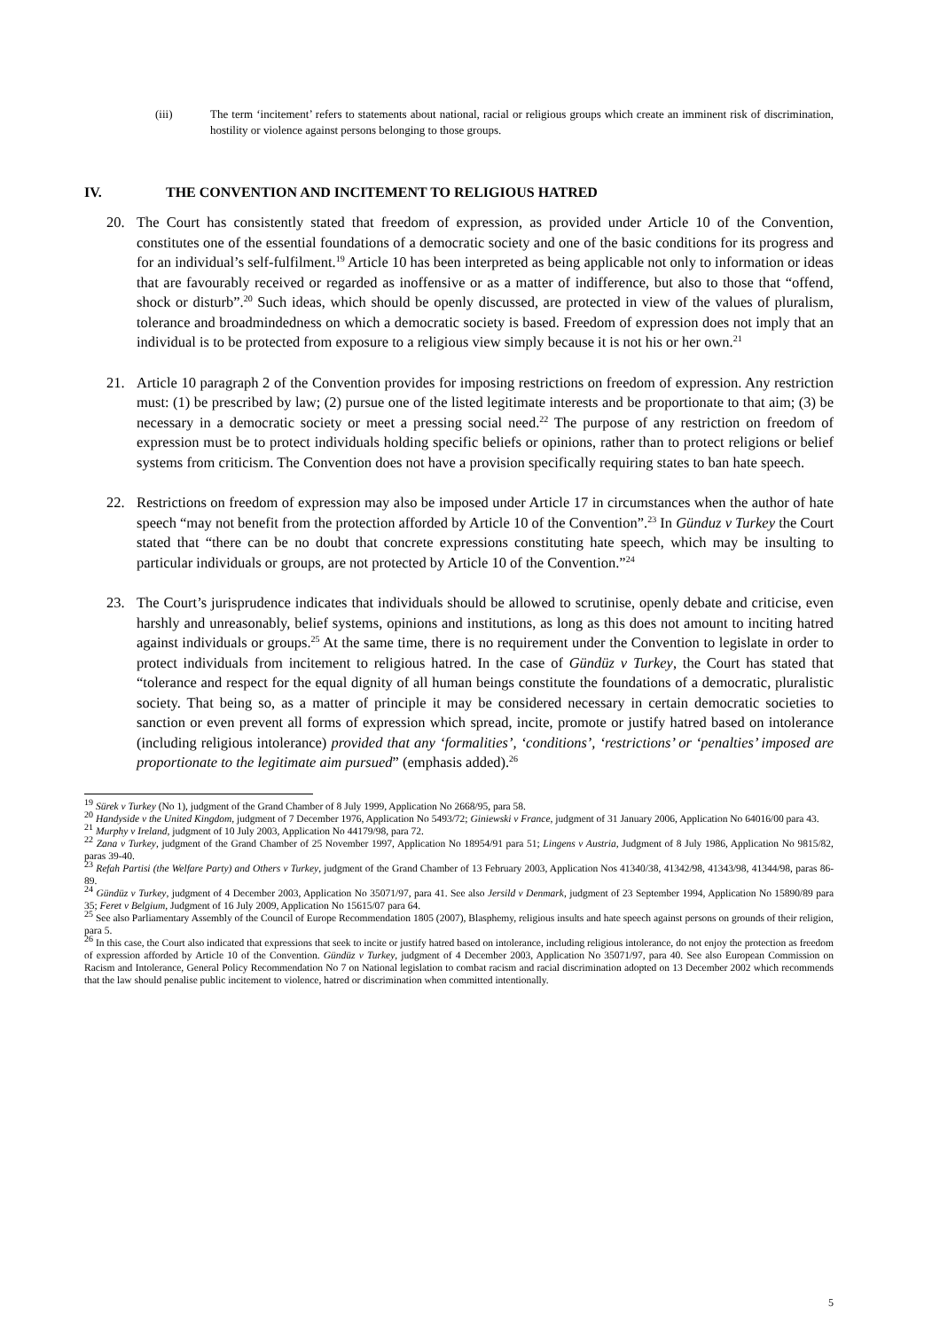(iii) The term ‘incitement’ refers to statements about national, racial or religious groups which create an imminent risk of discrimination, hostility or violence against persons belonging to those groups.
IV. THE CONVENTION AND INCITEMENT TO RELIGIOUS HATRED
20. The Court has consistently stated that freedom of expression, as provided under Article 10 of the Convention, constitutes one of the essential foundations of a democratic society and one of the basic conditions for its progress and for an individual’s self-fulfilment.<sup>19</sup> Article 10 has been interpreted as being applicable not only to information or ideas that are favourably received or regarded as inoffensive or as a matter of indifference, but also to those that “offend, shock or disturb”.<sup>20</sup> Such ideas, which should be openly discussed, are protected in view of the values of pluralism, tolerance and broadmindedness on which a democratic society is based. Freedom of expression does not imply that an individual is to be protected from exposure to a religious view simply because it is not his or her own.<sup>21</sup>
21. Article 10 paragraph 2 of the Convention provides for imposing restrictions on freedom of expression. Any restriction must: (1) be prescribed by law; (2) pursue one of the listed legitimate interests and be proportionate to that aim; (3) be necessary in a democratic society or meet a pressing social need.<sup>22</sup> The purpose of any restriction on freedom of expression must be to protect individuals holding specific beliefs or opinions, rather than to protect religions or belief systems from criticism. The Convention does not have a provision specifically requiring states to ban hate speech.
22. Restrictions on freedom of expression may also be imposed under Article 17 in circumstances when the author of hate speech “may not benefit from the protection afforded by Article 10 of the Convention”.<sup>23</sup> In Günduz v Turkey the Court stated that “there can be no doubt that concrete expressions constituting hate speech, which may be insulting to particular individuals or groups, are not protected by Article 10 of the Convention.”<sup>24</sup>
23. The Court’s jurisprudence indicates that individuals should be allowed to scrutinise, openly debate and criticise, even harshly and unreasonably, belief systems, opinions and institutions, as long as this does not amount to inciting hatred against individuals or groups.<sup>25</sup> At the same time, there is no requirement under the Convention to legislate in order to protect individuals from incitement to religious hatred. In the case of Gündüz v Turkey, the Court has stated that “tolerance and respect for the equal dignity of all human beings constitute the foundations of a democratic, pluralistic society. That being so, as a matter of principle it may be considered necessary in certain democratic societies to sanction or even prevent all forms of expression which spread, incite, promote or justify hatred based on intolerance (including religious intolerance) provided that any ‘formalities’, ‘conditions’, ‘restrictions’ or ‘penalties’ imposed are proportionate to the legitimate aim pursued” (emphasis added).<sup>26</sup>
<sup>19</sup> Sürek v Turkey (No 1), judgment of the Grand Chamber of 8 July 1999, Application No 2668/95, para 58.
<sup>20</sup> Handyside v the United Kingdom, judgment of 7 December 1976, Application No 5493/72; Giniewski v France, judgment of 31 January 2006, Application No 64016/00 para 43.
<sup>21</sup> Murphy v Ireland, judgment of 10 July 2003, Application No 44179/98, para 72.
<sup>22</sup> Zana v Turkey, judgment of the Grand Chamber of 25 November 1997, Application No 18954/91 para 51; Lingens v Austria, Judgment of 8 July 1986, Application No 9815/82, paras 39-40.
<sup>23</sup> Refah Partisi (the Welfare Party) and Others v Turkey, judgment of the Grand Chamber of 13 February 2003, Application Nos 41340/38, 41342/98, 41343/98, 41344/98, paras 86-89.
<sup>24</sup> Gündüz v Turkey, judgment of 4 December 2003, Application No 35071/97, para 41. See also Jersild v Denmark, judgment of 23 September 1994, Application No 15890/89 para 35; Feret v Belgium, Judgment of 16 July 2009, Application No 15615/07 para 64.
<sup>25</sup> See also Parliamentary Assembly of the Council of Europe Recommendation 1805 (2007), Blasphemy, religious insults and hate speech against persons on grounds of their religion, para 5.
<sup>26</sup> In this case, the Court also indicated that expressions that seek to incite or justify hatred based on intolerance, including religious intolerance, do not enjoy the protection as freedom of expression afforded by Article 10 of the Convention. Gündüz v Turkey, judgment of 4 December 2003, Application No 35071/97, para 40. See also European Commission on Racism and Intolerance, General Policy Recommendation No 7 on National legislation to combat racism and racial discrimination adopted on 13 December 2002 which recommends that the law should penalise public incitement to violence, hatred or discrimination when committed intentionally.
5